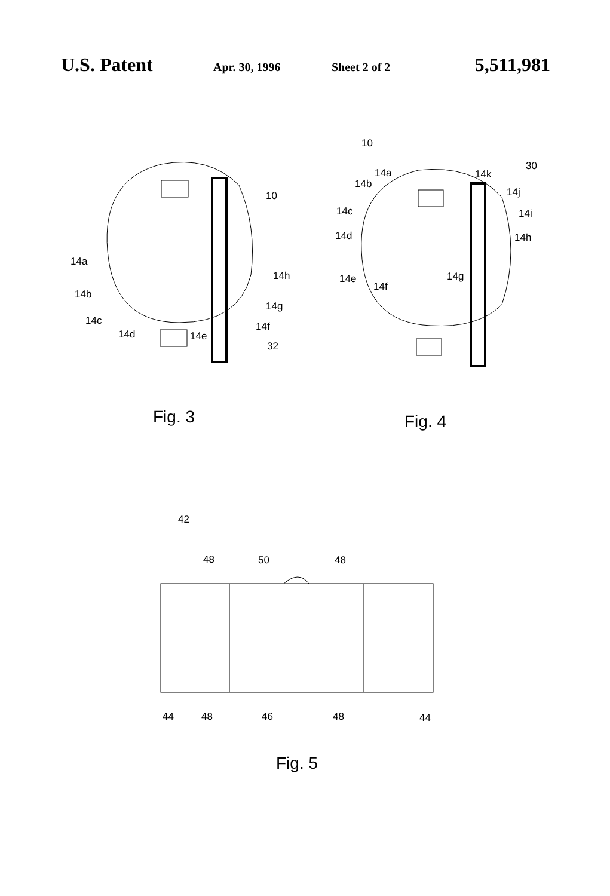U.S. Patent Apr. 30, 1996 Sheet 2 of 2 5,511,981
10
14a
14b
14c
14d 14e
14f
14g
14h
32
Fig. 3
10
30
14a 14k
14b
14j
14c 14i
14d 14h
14e 14g
14f
Fig. 4
42
48 50 48
44 48 46 48 44
Fig. 5